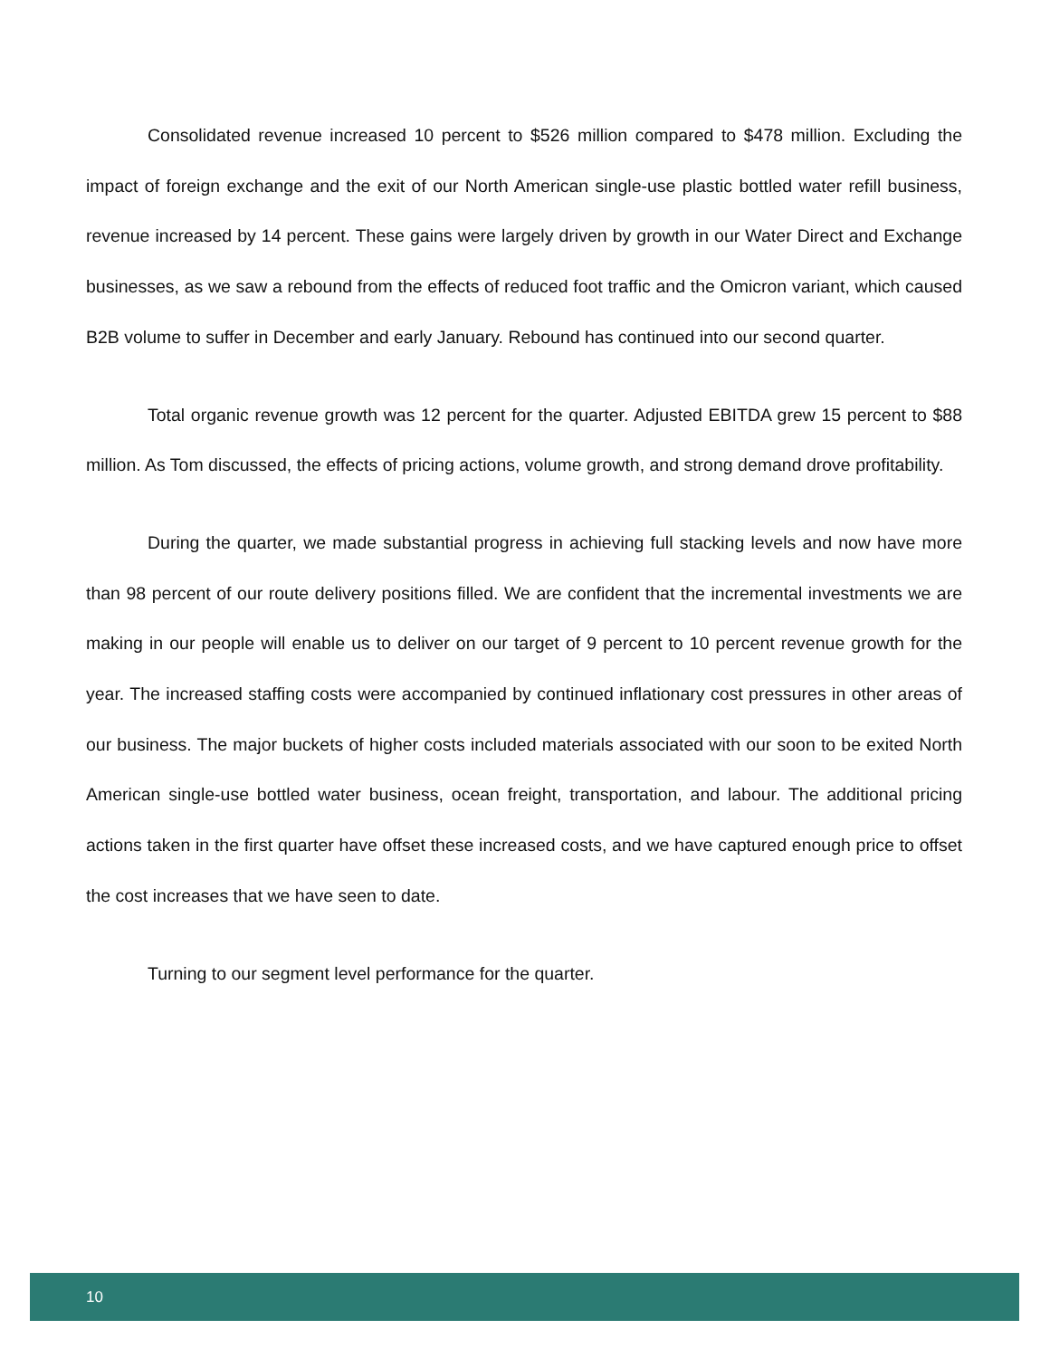Consolidated revenue increased 10 percent to $526 million compared to $478 million. Excluding the impact of foreign exchange and the exit of our North American single-use plastic bottled water refill business, revenue increased by 14 percent. These gains were largely driven by growth in our Water Direct and Exchange businesses, as we saw a rebound from the effects of reduced foot traffic and the Omicron variant, which caused B2B volume to suffer in December and early January. Rebound has continued into our second quarter.
Total organic revenue growth was 12 percent for the quarter. Adjusted EBITDA grew 15 percent to $88 million. As Tom discussed, the effects of pricing actions, volume growth, and strong demand drove profitability.
During the quarter, we made substantial progress in achieving full stacking levels and now have more than 98 percent of our route delivery positions filled. We are confident that the incremental investments we are making in our people will enable us to deliver on our target of 9 percent to 10 percent revenue growth for the year. The increased staffing costs were accompanied by continued inflationary cost pressures in other areas of our business. The major buckets of higher costs included materials associated with our soon to be exited North American single-use bottled water business, ocean freight, transportation, and labour. The additional pricing actions taken in the first quarter have offset these increased costs, and we have captured enough price to offset the cost increases that we have seen to date.
Turning to our segment level performance for the quarter.
10